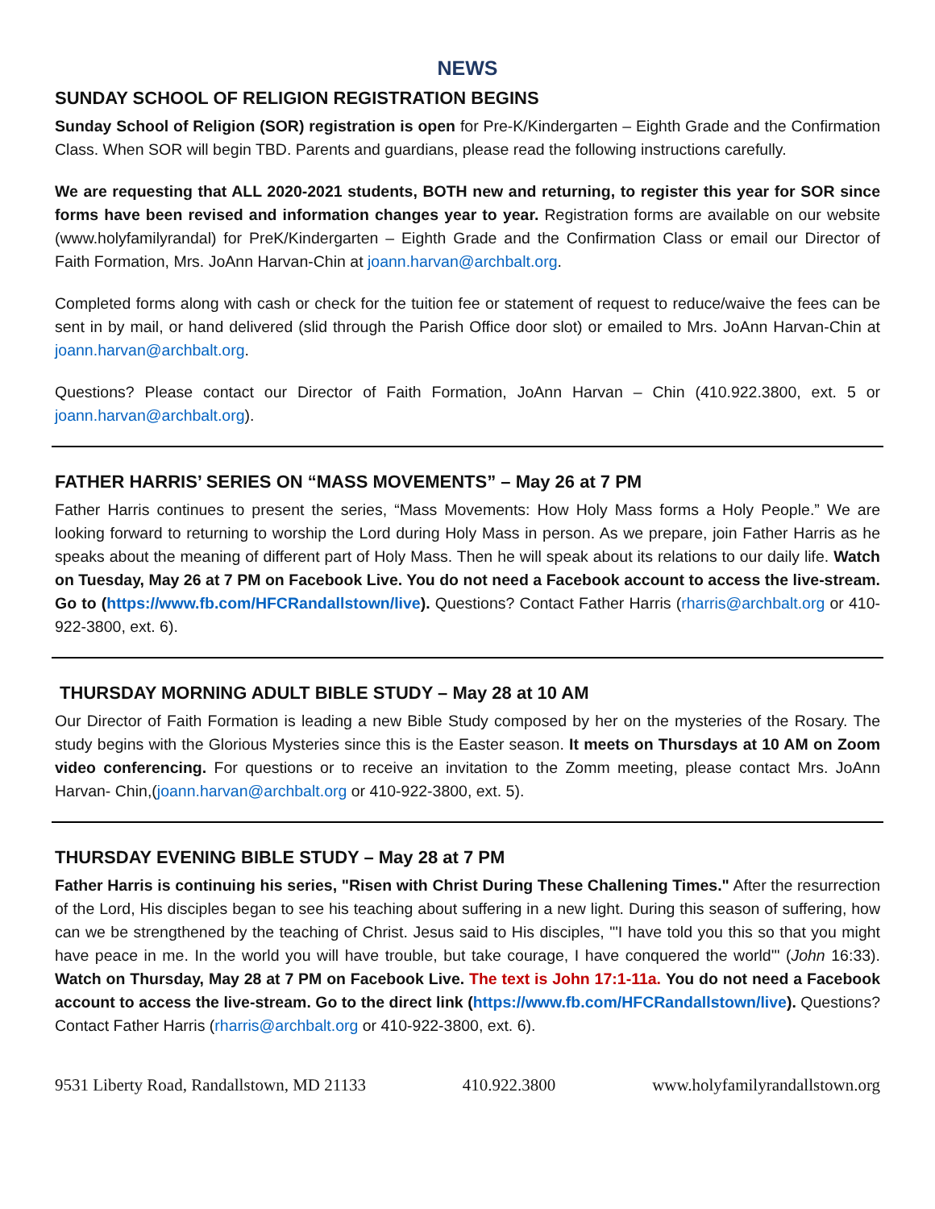NEWS
SUNDAY SCHOOL OF RELIGION REGISTRATION BEGINS
Sunday School of Religion (SOR) registration is open for Pre-K/Kindergarten – Eighth Grade and the Confirmation Class. When SOR will begin TBD. Parents and guardians, please read the following instructions carefully.
We are requesting that ALL 2020-2021 students, BOTH new and returning, to register this year for SOR since forms have been revised and information changes year to year. Registration forms are available on our website (www.holyfamilyrandal) for PreK/Kindergarten – Eighth Grade and the Confirmation Class or email our Director of Faith Formation, Mrs. JoAnn Harvan-Chin at joann.harvan@archbalt.org.
Completed forms along with cash or check for the tuition fee or statement of request to reduce/waive the fees can be sent in by mail, or hand delivered (slid through the Parish Office door slot) or emailed to Mrs. JoAnn Harvan-Chin at joann.harvan@archbalt.org.
Questions? Please contact our Director of Faith Formation, JoAnn Harvan – Chin (410.922.3800, ext. 5 or joann.harvan@archbalt.org).
FATHER HARRIS’ SERIES ON “MASS MOVEMENTS” – May 26 at 7 PM
Father Harris continues to present the series, “Mass Movements: How Holy Mass forms a Holy People.” We are looking forward to returning to worship the Lord during Holy Mass in person. As we prepare, join Father Harris as he speaks about the meaning of different part of Holy Mass. Then he will speak about its relations to our daily life. Watch on Tuesday, May 26 at 7 PM on Facebook Live. You do not need a Facebook account to access the live-stream. Go to (https://www.fb.com/HFCRandallstown/live). Questions? Contact Father Harris (rharris@archbalt.org or 410-922-3800, ext. 6).
THURSDAY MORNING ADULT BIBLE STUDY – May 28 at 10 AM
Our Director of Faith Formation is leading a new Bible Study composed by her on the mysteries of the Rosary. The study begins with the Glorious Mysteries since this is the Easter season. It meets on Thursdays at 10 AM on Zoom video conferencing. For questions or to receive an invitation to the Zomm meeting, please contact Mrs. JoAnn Harvan- Chin,(joann.harvan@archbalt.org or 410-922-3800, ext. 5).
THURSDAY EVENING BIBLE STUDY – May 28 at 7 PM
Father Harris is continuing his series, "Risen with Christ During These Challening Times." After the resurrection of the Lord, His disciples began to see his teaching about suffering in a new light. During this season of suffering, how can we be strengthened by the teaching of Christ. Jesus said to His disciples, "'I have told you this so that you might have peace in me. In the world you will have trouble, but take courage, I have conquered the world'" (John 16:33). Watch on Thursday, May 28 at 7 PM on Facebook Live. The text is John 17:1-11a. You do not need a Facebook account to access the live-stream. Go to the direct link (https://www.fb.com/HFCRandallstown/live). Questions? Contact Father Harris (rharris@archbalt.org or 410-922-3800, ext. 6).
9531 Liberty Road, Randallstown, MD 21133 410.922.3800 www.holyfamilyrandallstown.org